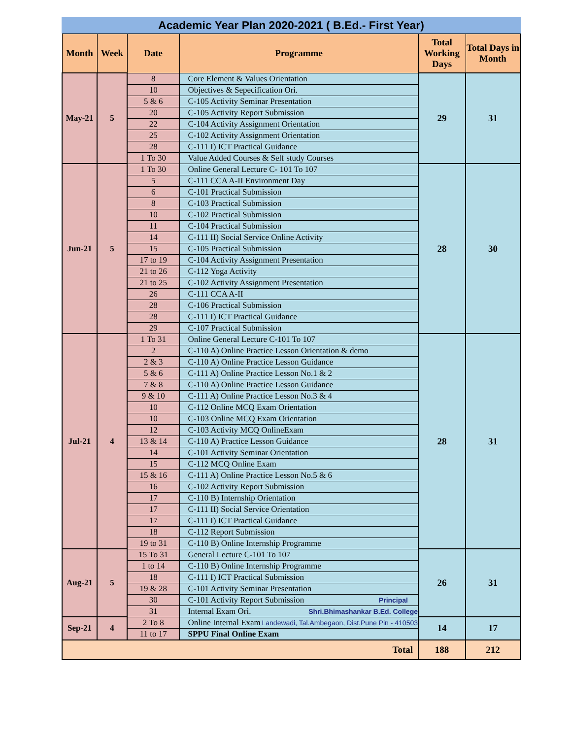Academic Year Plan 2020-2021 ( B.Ed.- First Year)
| Month | Week | Date | Programme | Total Working Days | Total Days in Month |
| --- | --- | --- | --- | --- | --- |
| May-21 | 5 | 8 | Core Element & Values Orientation | 29 | 31 |
| | | 10 | Objectives & Sepecification Ori. | | |
| | | 5 & 6 | C-105 Activity Seminar Presentation | | |
| | | 20 | C-105 Activity Report Submission | | |
| | | 22 | C-104 Activity Assignment Orientation | | |
| | | 25 | C-102 Activity Assignment Orientation | | |
| | | 28 | C-111 I) ICT Practical Guidance | | |
| | | 1 To 30 | Value Added Courses & Self study Courses | | |
| Jun-21 | 5 | 1 To 30 | Online General Lecture C- 101 To 107 | 28 | 30 |
| | | 5 | C-111 CCA A-II Environment Day | | |
| | | 6 | C-101 Practical Submission | | |
| | | 8 | C-103 Practical Submission | | |
| | | 10 | C-102 Practical Submission | | |
| | | 11 | C-104 Practical Submission | | |
| | | 14 | C-111 II) Social Service Online Activity | | |
| | | 15 | C-105 Practical Submission | | |
| | | 17 to 19 | C-104 Activity Assignment Presentation | | |
| | | 21 to 26 | C-112 Yoga Activity | | |
| | | 21 to 25 | C-102 Activity Assignment Presentation | | |
| | | 26 | C-111 CCA A-II | | |
| | | 28 | C-106 Practical Submission | | |
| | | 28 | C-111 I) ICT Practical Guidance | | |
| | | 29 | C-107 Practical Submission | | |
| Jul-21 | 4 | 1 To 31 | Online General Lecture C-101 To 107 | 28 | 31 |
| | | 2 | C-110 A) Online Practice Lesson Orientation & demo | | |
| | | 2 & 3 | C-110 A) Online Practice Lesson Guidance | | |
| | | 5 & 6 | C-111 A) Online Practice Lesson No.1 & 2 | | |
| | | 7 & 8 | C-110 A) Online Practice Lesson Guidance | | |
| | | 9 & 10 | C-111 A) Online Practice Lesson No.3 & 4 | | |
| | | 10 | C-112 Online MCQ Exam Orientation | | |
| | | 10 | C-103 Online MCQ Exam Orientation | | |
| | | 12 | C-103 Activity MCQ OnlineExam | | |
| | | 13 & 14 | C-110 A) Practice Lesson Guidance | | |
| | | 14 | C-101 Activity Seminar Orientation | | |
| | | 15 | C-112 MCQ Online Exam | | |
| | | 15 & 16 | C-111 A) Online Practice Lesson No.5 & 6 | | |
| | | 16 | C-102 Activity Report Submission | | |
| | | 17 | C-110 B) Internship Orientation | | |
| | | 17 | C-111 II) Social Service Orientation | | |
| | | 17 | C-111 I) ICT Practical Guidance | | |
| | | 18 | C-112 Report Submission | | |
| | | 19 to 31 | C-110 B) Online Internship Programme | | |
| Aug-21 | 5 | 15 To 31 | General Lecture C-101 To 107 | 26 | 31 |
| | | 1 to 14 | C-110 B) Online Internship Programme | | |
| | | 18 | C-111 I) ICT Practical Submission | | |
| | | 19 & 28 | C-101 Activity Seminar Presentation | | |
| | | 30 | C-101 Activity Report Submission Principal | | |
| | | 31 | Internal Exam Ori. Shri.Bhimashankar B.Ed. College | | |
| Sep-21 | 4 | 2 To 8 | Online Internal Exam Landewadi, Tal.Ambegaon, Dist.Pune Pin - 410503 | 14 | 17 |
| | | 11 to 17 | SPPU Final Online Exam | | |
| Total | | | | 188 | 212 |